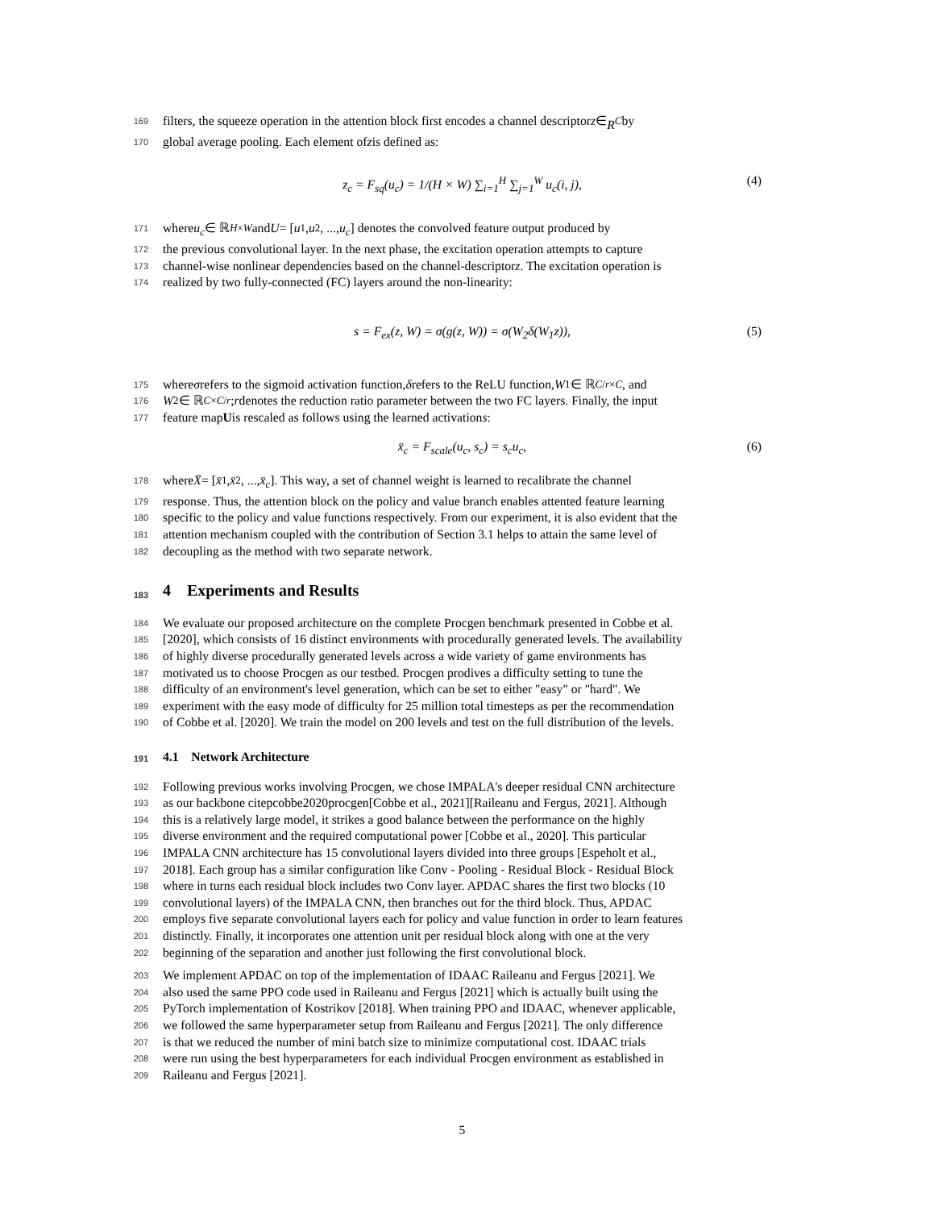169
filters, the squeeze operation in the attention block first encodes a channel descriptor z ∈ R<sup>C</sup> by
170
global average pooling. Each element of z is defined as:
z<sub>c</sub> = F<sub>sq</sub>(u<sub>c</sub>) = 1/(H × W) ∑<sub>i=1</sub><sup>H</sup> ∑<sub>j=1</sub><sup>W</sup> u<sub>c</sub>(i, j), (4)
171
where u<sub>c</sub> ∈ ℝ<sup>H×W</sup> and U = [u<sub>1</sub>, u<sub>2</sub>, ..., u<sub>c</sub>] denotes the convolved feature output produced by
172
the previous convolutional layer. In the next phase, the excitation operation attempts to capture
173
channel-wise nonlinear dependencies based on the channel-descriptor z. The excitation operation is
174
realized by two fully-connected (FC) layers around the non-linearity:
s = F<sub>ex</sub>(z, W) = σ(g(z, W)) = σ(W<sub>2</sub>δ(W<sub>1</sub>z)), (5)
175
where σ refers to the sigmoid activation function, δ refers to the ReLU function, W<sub>1</sub> ∈ ℝ<sup>C/r×C</sup>, and
176
W<sub>2</sub> ∈ ℝ<sup>C×C/r</sup>; r denotes the reduction ratio parameter between the two FC layers. Finally, the input
177
feature map U is rescaled as follows using the learned activation s:
x̄<sub>c</sub> = F<sub>scale</sub>(u<sub>c</sub>, s<sub>c</sub>) = s<sub>c</sub>u<sub>c</sub>, (6)
178
where X̄ = [x̄<sub>1</sub>, x̄<sub>2</sub>, ..., x̄<sub>c</sub>]. This way, a set of channel weight is learned to recalibrate the channel
179
response. Thus, the attention block on the policy and value branch enables attented feature learning
180
specific to the policy and value functions respectively. From our experiment, it is also evident that the
181
attention mechanism coupled with the contribution of Section 3.1 helps to attain the same level of
182
decoupling as the method with two separate network.
183 4 Experiments and Results
184
We evaluate our proposed architecture on the complete Procgen benchmark presented in Cobbe et al.
185
[2020], which consists of 16 distinct environments with procedurally generated levels. The availability
186
of highly diverse procedurally generated levels across a wide variety of game environments has
187
motivated us to choose Procgen as our testbed. Procgen prodives a difficulty setting to tune the
188
difficulty of an environment's level generation, which can be set to either "easy" or "hard". We
189
experiment with the easy mode of difficulty for 25 million total timesteps as per the recommendation
190
of Cobbe et al. [2020]. We train the model on 200 levels and test on the full distribution of the levels.
191 4.1 Network Architecture
192
Following previous works involving Procgen, we chose IMPALA's deeper residual CNN architecture
193
as our backbone citepcobbe2020procgen[Cobbe et al., 2021][Raileanu and Fergus, 2021]. Although
194
this is a relatively large model, it strikes a good balance between the performance on the highly
195
diverse environment and the required computational power [Cobbe et al., 2020]. This particular
196
IMPALA CNN architecture has 15 convolutional layers divided into three groups [Espeholt et al.,
197
2018]. Each group has a similar configuration like Conv - Pooling - Residual Block - Residual Block
198
where in turns each residual block includes two Conv layer. APDAC shares the first two blocks (10
199
convolutional layers) of the IMPALA CNN, then branches out for the third block. Thus, APDAC
200
employs five separate convolutional layers each for policy and value function in order to learn features
201
distinctly. Finally, it incorporates one attention unit per residual block along with one at the very
202
beginning of the separation and another just following the first convolutional block.
203
We implement APDAC on top of the implementation of IDAAC Raileanu and Fergus [2021]. We
204
also used the same PPO code used in Raileanu and Fergus [2021] which is actually built using the
205
PyTorch implementation of Kostrikov [2018]. When training PPO and IDAAC, whenever applicable,
206
we followed the same hyperparameter setup from Raileanu and Fergus [2021]. The only difference
207
is that we reduced the number of mini batch size to minimize computational cost. IDAAC trials
208
were run using the best hyperparameters for each individual Procgen environment as established in
209
Raileanu and Fergus [2021].
5